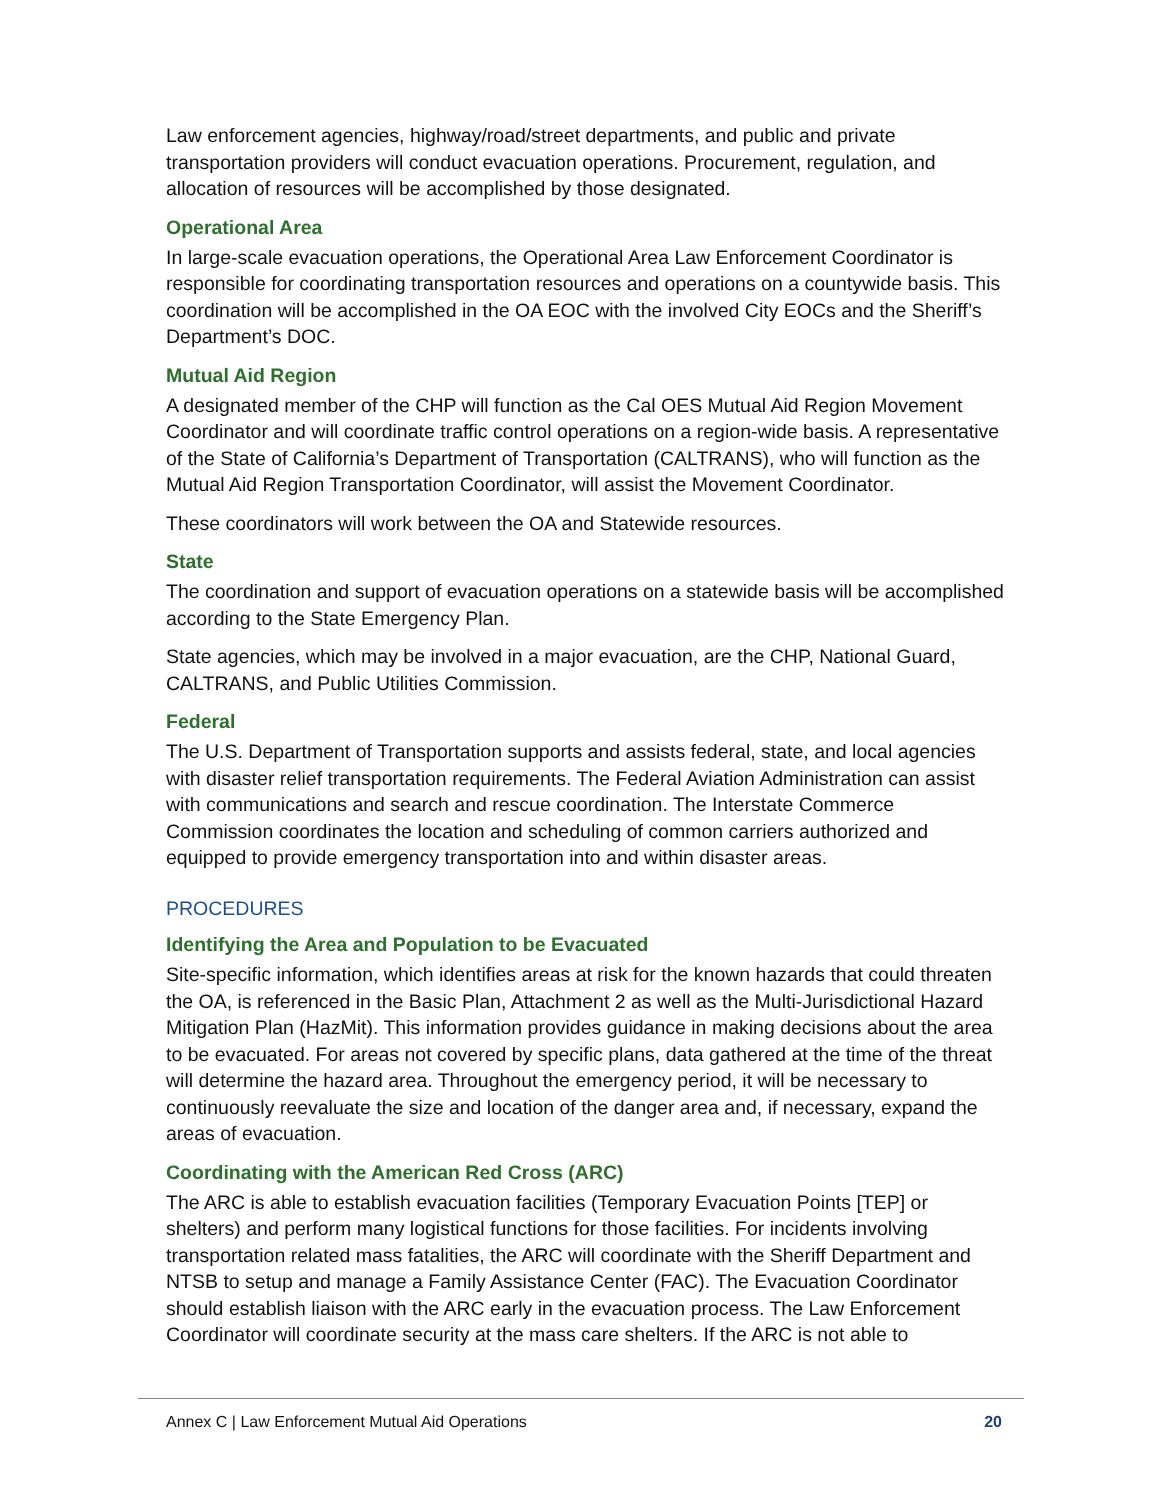Law enforcement agencies, highway/road/street departments, and public and private transportation providers will conduct evacuation operations. Procurement, regulation, and allocation of resources will be accomplished by those designated.
Operational Area
In large-scale evacuation operations, the Operational Area Law Enforcement Coordinator is responsible for coordinating transportation resources and operations on a countywide basis. This coordination will be accomplished in the OA EOC with the involved City EOCs and the Sheriff’s Department’s DOC.
Mutual Aid Region
A designated member of the CHP will function as the Cal OES Mutual Aid Region Movement Coordinator and will coordinate traffic control operations on a region-wide basis. A representative of the State of California’s Department of Transportation (CALTRANS), who will function as the Mutual Aid Region Transportation Coordinator, will assist the Movement Coordinator.
These coordinators will work between the OA and Statewide resources.
State
The coordination and support of evacuation operations on a statewide basis will be accomplished according to the State Emergency Plan.
State agencies, which may be involved in a major evacuation, are the CHP, National Guard, CALTRANS, and Public Utilities Commission.
Federal
The U.S. Department of Transportation supports and assists federal, state, and local agencies with disaster relief transportation requirements. The Federal Aviation Administration can assist with communications and search and rescue coordination. The Interstate Commerce Commission coordinates the location and scheduling of common carriers authorized and equipped to provide emergency transportation into and within disaster areas.
PROCEDURES
Identifying the Area and Population to be Evacuated
Site-specific information, which identifies areas at risk for the known hazards that could threaten the OA, is referenced in the Basic Plan, Attachment 2 as well as the Multi-Jurisdictional Hazard Mitigation Plan (HazMit). This information provides guidance in making decisions about the area to be evacuated. For areas not covered by specific plans, data gathered at the time of the threat will determine the hazard area. Throughout the emergency period, it will be necessary to continuously reevaluate the size and location of the danger area and, if necessary, expand the areas of evacuation.
Coordinating with the American Red Cross (ARC)
The ARC is able to establish evacuation facilities (Temporary Evacuation Points [TEP] or shelters) and perform many logistical functions for those facilities. For incidents involving transportation related mass fatalities, the ARC will coordinate with the Sheriff Department and NTSB to setup and manage a Family Assistance Center (FAC). The Evacuation Coordinator should establish liaison with the ARC early in the evacuation process. The Law Enforcement Coordinator will coordinate security at the mass care shelters. If the ARC is not able to
Annex C | Law Enforcement Mutual Aid Operations 20